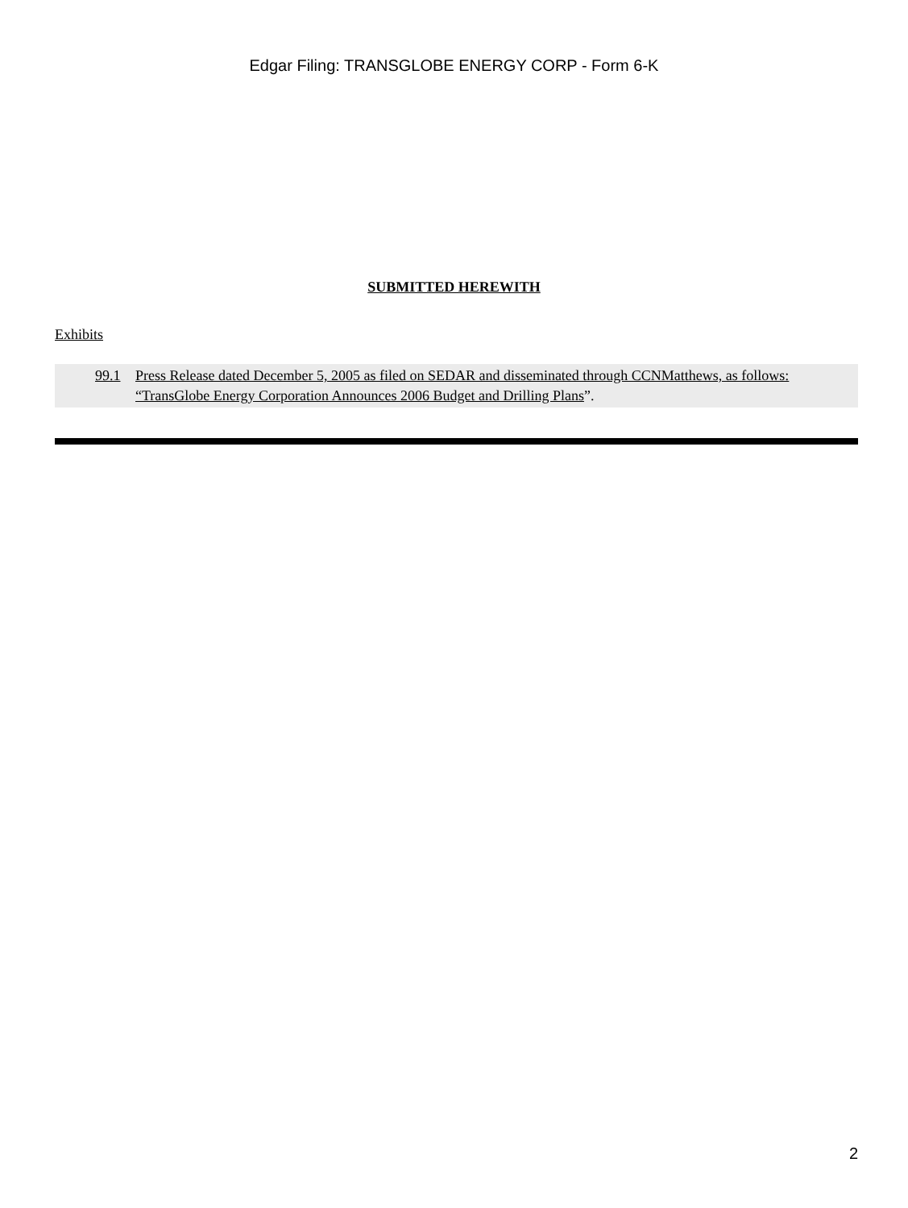Edgar Filing: TRANSGLOBE ENERGY CORP - Form 6-K
SUBMITTED HEREWITH
Exhibits
99.1 Press Release dated December 5, 2005 as filed on SEDAR and disseminated through CCNMatthews, as follows: “TransGlobe Energy Corporation Announces 2006 Budget and Drilling Plans”.
2